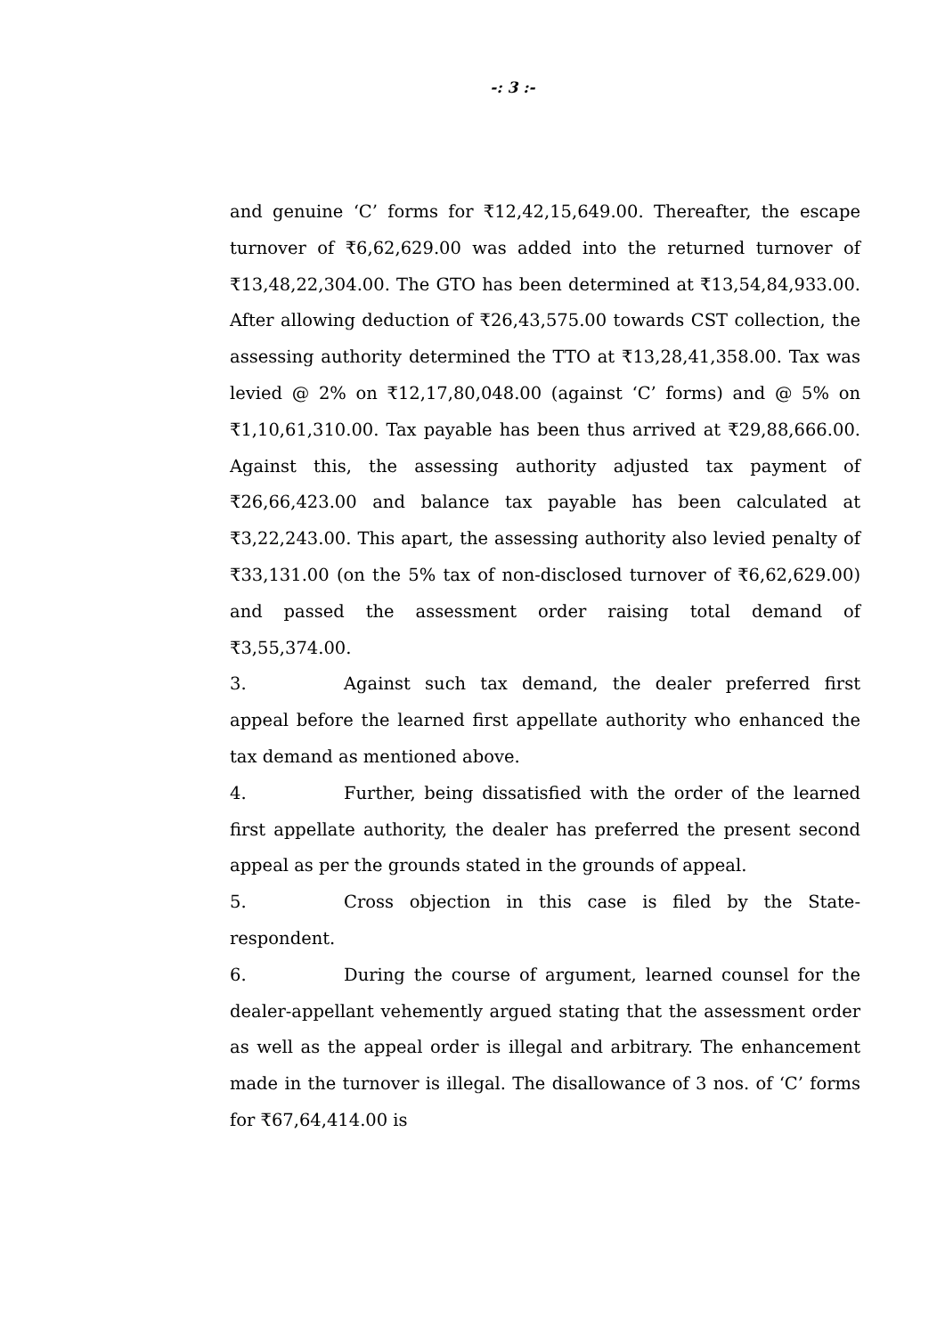-: 3 :-
and genuine ‘C’ forms for ₹12,42,15,649.00. Thereafter, the escape turnover of ₹6,62,629.00 was added into the returned turnover of ₹13,48,22,304.00. The GTO has been determined at ₹13,54,84,933.00. After allowing deduction of ₹26,43,575.00 towards CST collection, the assessing authority determined the TTO at ₹13,28,41,358.00. Tax was levied @ 2% on ₹12,17,80,048.00 (against ‘C’ forms) and @ 5% on ₹1,10,61,310.00. Tax payable has been thus arrived at ₹29,88,666.00. Against this, the assessing authority adjusted tax payment of ₹26,66,423.00 and balance tax payable has been calculated at ₹3,22,243.00. This apart, the assessing authority also levied penalty of ₹33,131.00 (on the 5% tax of non-disclosed turnover of ₹6,62,629.00) and passed the assessment order raising total demand of ₹3,55,374.00.
3. Against such tax demand, the dealer preferred first appeal before the learned first appellate authority who enhanced the tax demand as mentioned above.
4. Further, being dissatisfied with the order of the learned first appellate authority, the dealer has preferred the present second appeal as per the grounds stated in the grounds of appeal.
5. Cross objection in this case is filed by the State-respondent.
6. During the course of argument, learned counsel for the dealer-appellant vehemently argued stating that the assessment order as well as the appeal order is illegal and arbitrary. The enhancement made in the turnover is illegal. The disallowance of 3 nos. of ‘C’ forms for ₹67,64,414.00 is